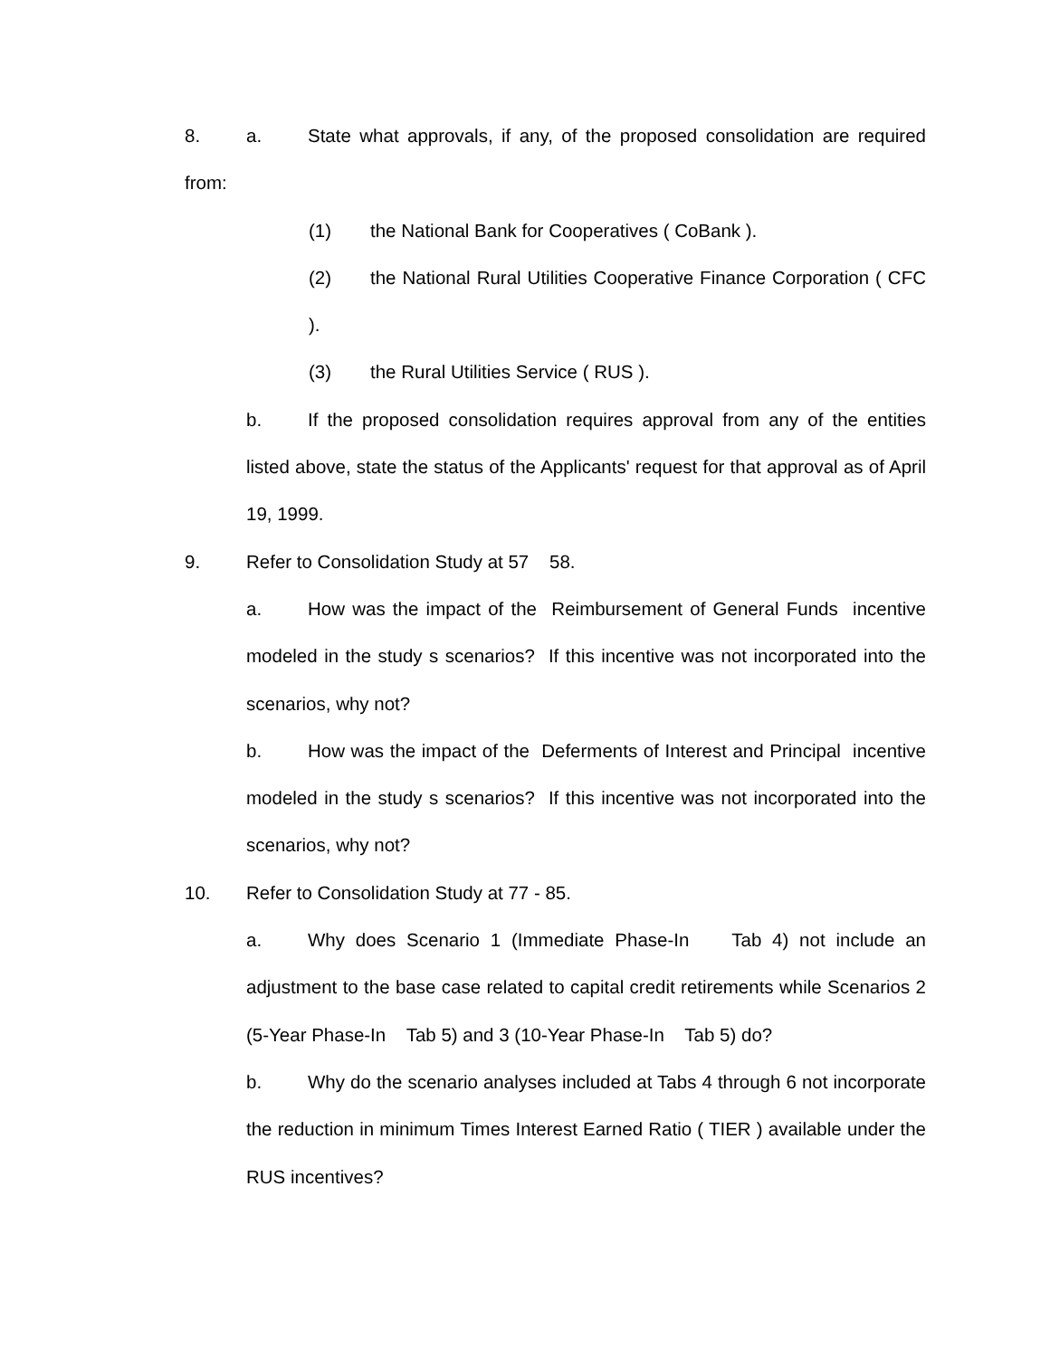8. a. State what approvals, if any, of the proposed consolidation are required from:
(1) the National Bank for Cooperatives ( CoBank ).
(2) the National Rural Utilities Cooperative Finance Corporation ( CFC ).
(3) the Rural Utilities Service ( RUS ).
b. If the proposed consolidation requires approval from any of the entities listed above, state the status of the Applicants' request for that approval as of April 19, 1999.
9. Refer to Consolidation Study at 57 58.
a. How was the impact of the Reimbursement of General Funds incentive modeled in the study s scenarios? If this incentive was not incorporated into the scenarios, why not?
b. How was the impact of the Deferments of Interest and Principal incentive modeled in the study s scenarios? If this incentive was not incorporated into the scenarios, why not?
10. Refer to Consolidation Study at 77 - 85.
a. Why does Scenario 1 (Immediate Phase-In Tab 4) not include an adjustment to the base case related to capital credit retirements while Scenarios 2 (5-Year Phase-In Tab 5) and 3 (10-Year Phase-In Tab 5) do?
b. Why do the scenario analyses included at Tabs 4 through 6 not incorporate the reduction in minimum Times Interest Earned Ratio ( TIER ) available under the RUS incentives?